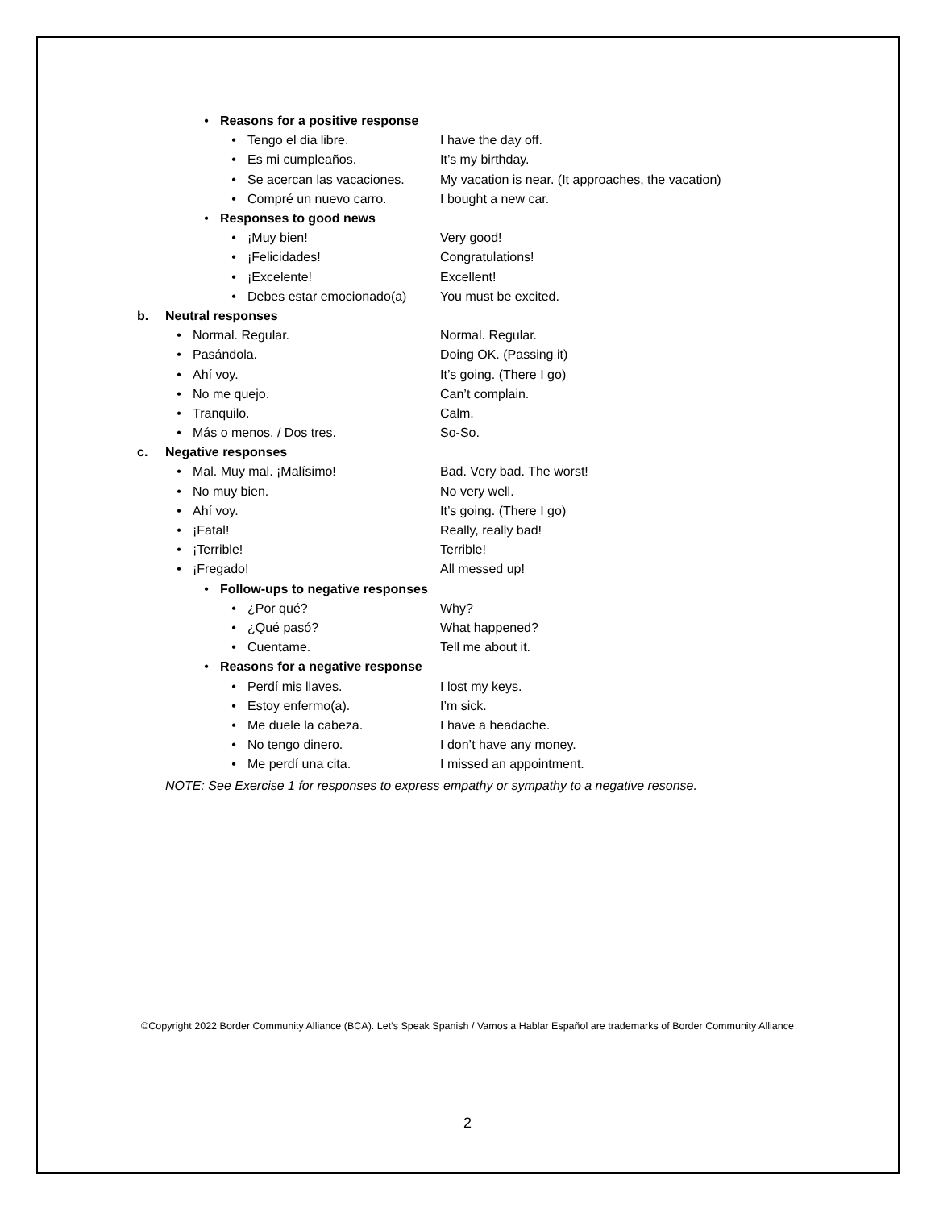• Reasons for a positive response
• Tengo el dia libre. I have the day off.
• Es mi cumpleaños. It’s my birthday.
• Se acercan las vacaciones. My vacation is near. (It approaches, the vacation)
• Compré un nuevo carro. I bought a new car.
• Responses to good news
• ¡Muy bien! Very good!
• ¡Felicidades! Congratulations!
• ¡Excelente! Excellent!
• Debes estar emocionado(a) You must be excited.
b. Neutral responses
• Normal. Regular. Normal. Regular.
• Pasándola. Doing OK. (Passing it)
• Ahí voy. It’s going. (There I go)
• No me quejo. Can’t complain.
• Tranquilo. Calm.
• Más o menos. / Dos tres. So-So.
c. Negative responses
• Mal. Muy mal. ¡Malísimo! Bad. Very bad. The worst!
• No muy bien. No very well.
• Ahí voy. It’s going. (There I go)
• ¡Fatal! Really, really bad!
• ¡Terrible! Terrible!
• ¡Fregado! All messed up!
• Follow-ups to negative responses
• ¿Por qué? Why?
• ¿Qué pasó? What happened?
• Cuentame. Tell me about it.
• Reasons for a negative response
• Perdí mis llaves. I lost my keys.
• Estoy enfermo(a). I’m sick.
• Me duele la cabeza. I have a headache.
• No tengo dinero. I don’t have any money.
• Me perdí una cita. I missed an appointment.
NOTE: See Exercise 1 for responses to express empathy or sympathy to a negative resonse.
©Copyright 2022 Border Community Alliance (BCA). Let’s Speak Spanish / Vamos a Hablar Español are trademarks of Border Community Alliance
2